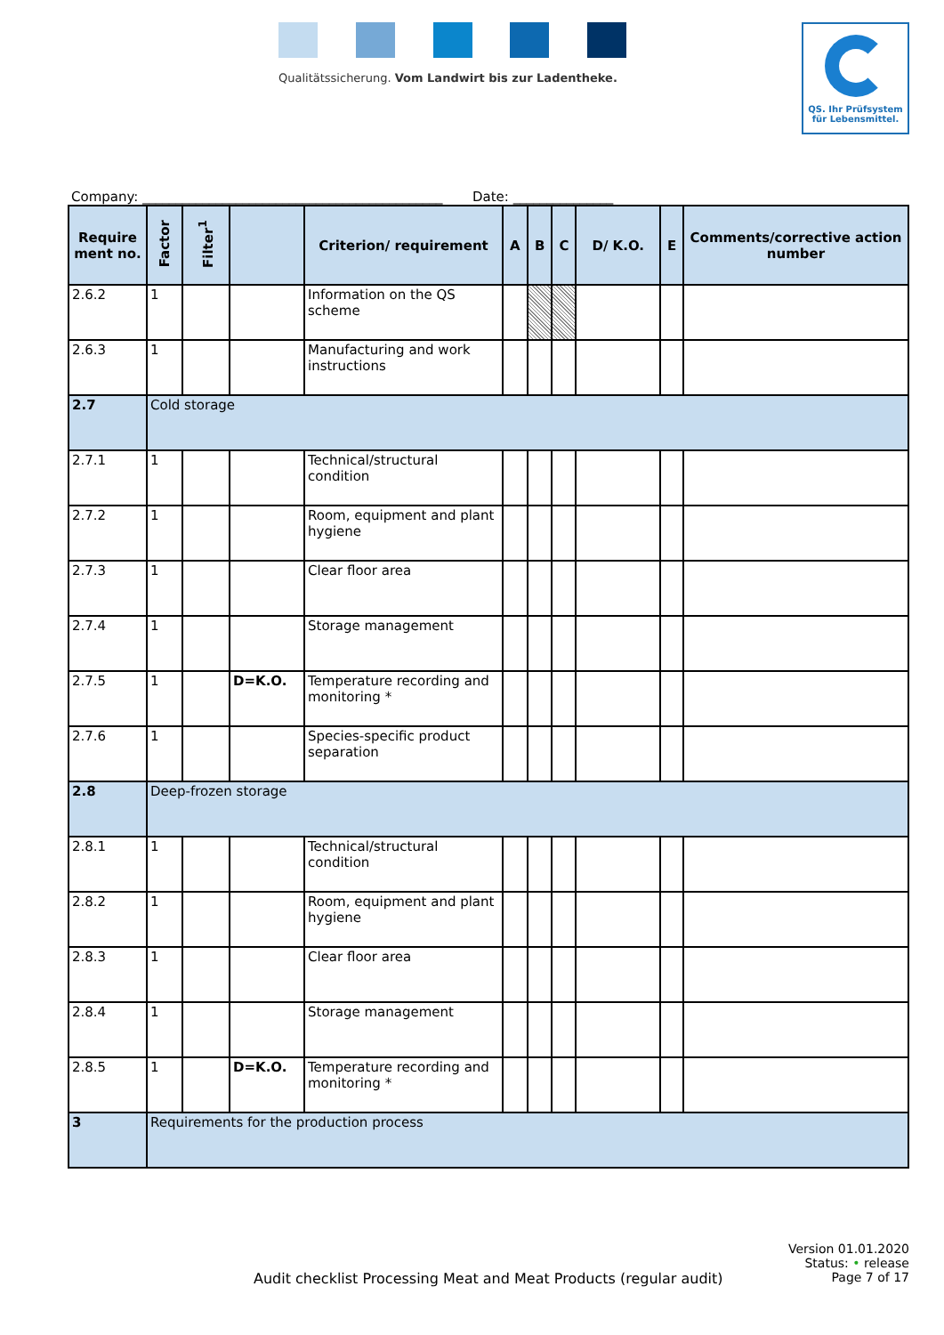Qualitätssicherung. Vom Landwirt bis zur Ladentheke.
QS. Ihr Prüfsystem
für Lebensmittel.
Company: _____________________________________________ Date: _______________
| Require ment no. | Factor | Filter<sup>1</sup> | | Criterion/ requirement | A | B | C | D/ K.O. | E | Comments/corrective action number |
| --- | --- | --- | --- | --- | --- | --- | --- | --- | --- | --- |
| 2.6.2 | 1 | | | Information on the QS scheme | | | | | | |
| 2.6.3 | 1 | | | Manufacturing and work instructions | | | | | | |
| 2.7 | Cold storage | | | | | | | | | |
| 2.7.1 | 1 | | | Technical/structural condition | | | | | | |
| 2.7.2 | 1 | | | Room, equipment and plant hygiene | | | | | | |
| 2.7.3 | 1 | | | Clear floor area | | | | | | |
| 2.7.4 | 1 | | | Storage management | | | | | | |
| 2.7.5 | 1 | | D=K.O. | Temperature recording and monitoring * | | | | | | |
| 2.7.6 | 1 | | | Species-specific product separation | | | | | | |
| 2.8 | Deep-frozen storage | | | | | | | | | |
| 2.8.1 | 1 | | | Technical/structural condition | | | | | | |
| 2.8.2 | 1 | | | Room, equipment and plant hygiene | | | | | | |
| 2.8.3 | 1 | | | Clear floor area | | | | | | |
| 2.8.4 | 1 | | | Storage management | | | | | | |
| 2.8.5 | 1 | | D=K.O. | Temperature recording and monitoring * | | | | | | |
| 3 | Requirements for the production process | | | | | | | | | |
Version 01.01.2020
Status: • release
Audit checklist Processing Meat and Meat Products (regular audit) Page 7 of 17